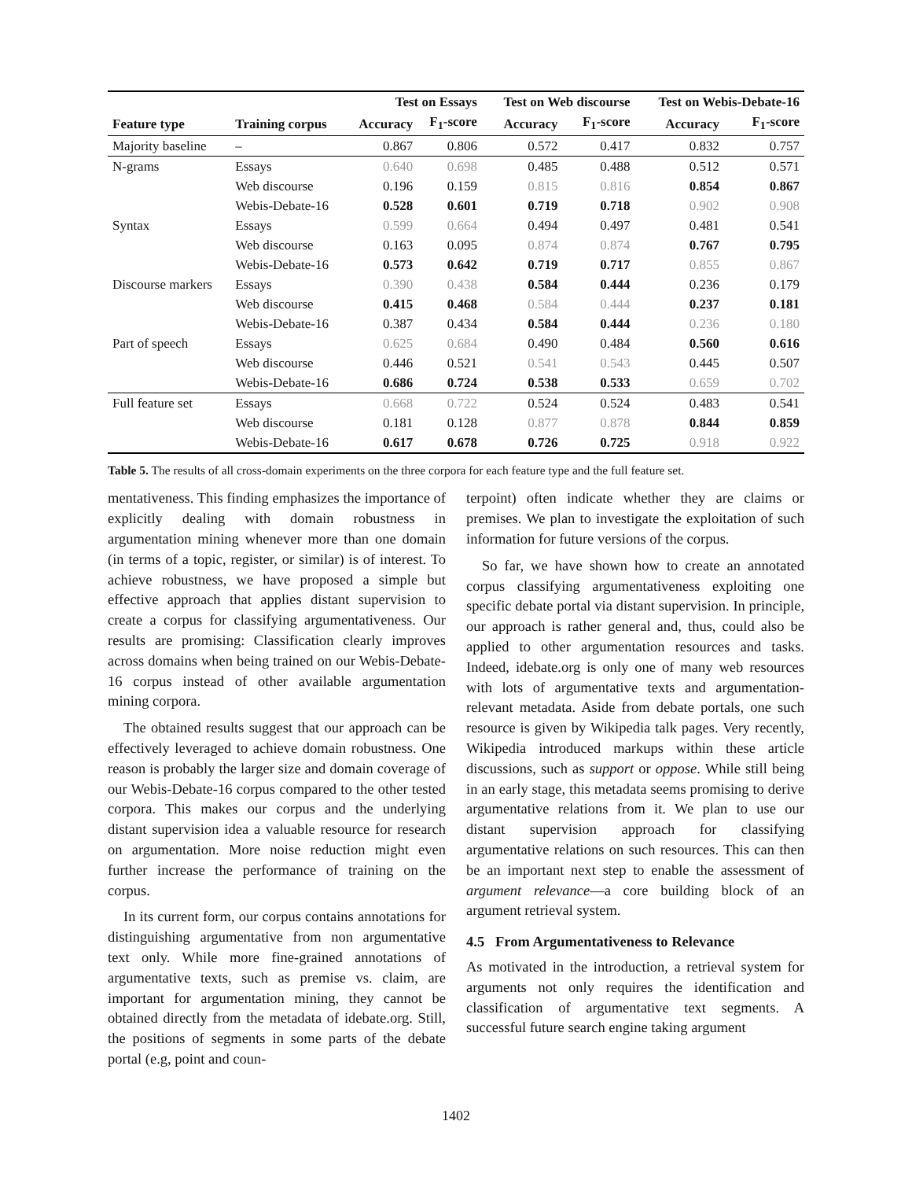| | | Test on Essays | | Test on Web discourse | | Test on Webis-Debate-16 | |
| --- | --- | --- | --- | --- | --- | --- | --- |
| Feature type | Training corpus | Accuracy | F<sub>1</sub>-score | Accuracy | F<sub>1</sub>-score | Accuracy | F<sub>1</sub>-score |
| Majority baseline | – | 0.867 | 0.806 | 0.572 | 0.417 | 0.832 | 0.757 |
| N-grams | Essays | 0.640 | 0.698 | 0.485 | 0.488 | 0.512 | 0.571 |
| | Web discourse | 0.196 | 0.159 | 0.815 | 0.816 | 0.854 | 0.867 |
| | Webis-Debate-16 | 0.528 | 0.601 | 0.719 | 0.718 | 0.902 | 0.908 |
| Syntax | Essays | 0.599 | 0.664 | 0.494 | 0.497 | 0.481 | 0.541 |
| | Web discourse | 0.163 | 0.095 | 0.874 | 0.874 | 0.767 | 0.795 |
| | Webis-Debate-16 | 0.573 | 0.642 | 0.719 | 0.717 | 0.855 | 0.867 |
| Discourse markers | Essays | 0.390 | 0.438 | 0.584 | 0.444 | 0.236 | 0.179 |
| | Web discourse | 0.415 | 0.468 | 0.584 | 0.444 | 0.237 | 0.181 |
| | Webis-Debate-16 | 0.387 | 0.434 | 0.584 | 0.444 | 0.236 | 0.180 |
| Part of speech | Essays | 0.625 | 0.684 | 0.490 | 0.484 | 0.560 | 0.616 |
| | Web discourse | 0.446 | 0.521 | 0.541 | 0.543 | 0.445 | 0.507 |
| | Webis-Debate-16 | 0.686 | 0.724 | 0.538 | 0.533 | 0.659 | 0.702 |
| Full feature set | Essays | 0.668 | 0.722 | 0.524 | 0.524 | 0.483 | 0.541 |
| | Web discourse | 0.181 | 0.128 | 0.877 | 0.878 | 0.844 | 0.859 |
| | Webis-Debate-16 | 0.617 | 0.678 | 0.726 | 0.725 | 0.918 | 0.922 |
Table 5. The results of all cross-domain experiments on the three corpora for each feature type and the full feature set.
mentativeness. This finding emphasizes the importance of explicitly dealing with domain robustness in argumentation mining whenever more than one domain (in terms of a topic, register, or similar) is of interest. To achieve robustness, we have proposed a simple but effective approach that applies distant supervision to create a corpus for classifying argumentativeness. Our results are promising: Classification clearly improves across domains when being trained on our Webis-Debate-16 corpus instead of other available argumentation mining corpora.
The obtained results suggest that our approach can be effectively leveraged to achieve domain robustness. One reason is probably the larger size and domain coverage of our Webis-Debate-16 corpus compared to the other tested corpora. This makes our corpus and the underlying distant supervision idea a valuable resource for research on argumentation. More noise reduction might even further increase the performance of training on the corpus.
In its current form, our corpus contains annotations for distinguishing argumentative from non argumentative text only. While more fine-grained annotations of argumentative texts, such as premise vs. claim, are important for argumentation mining, they cannot be obtained directly from the metadata of idebate.org. Still, the positions of segments in some parts of the debate portal (e.g, point and coun-
terpoint) often indicate whether they are claims or premises. We plan to investigate the exploitation of such information for future versions of the corpus.
So far, we have shown how to create an annotated corpus classifying argumentativeness exploiting one specific debate portal via distant supervision. In principle, our approach is rather general and, thus, could also be applied to other argumentation resources and tasks. Indeed, idebate.org is only one of many web resources with lots of argumentative texts and argumentation-relevant metadata. Aside from debate portals, one such resource is given by Wikipedia talk pages. Very recently, Wikipedia introduced markups within these article discussions, such as support or oppose. While still being in an early stage, this metadata seems promising to derive argumentative relations from it. We plan to use our distant supervision approach for classifying argumentative relations on such resources. This can then be an important next step to enable the assessment of argument relevance—a core building block of an argument retrieval system.
4.5 From Argumentativeness to Relevance
As motivated in the introduction, a retrieval system for arguments not only requires the identification and classification of argumentative text segments. A successful future search engine taking argument
1402